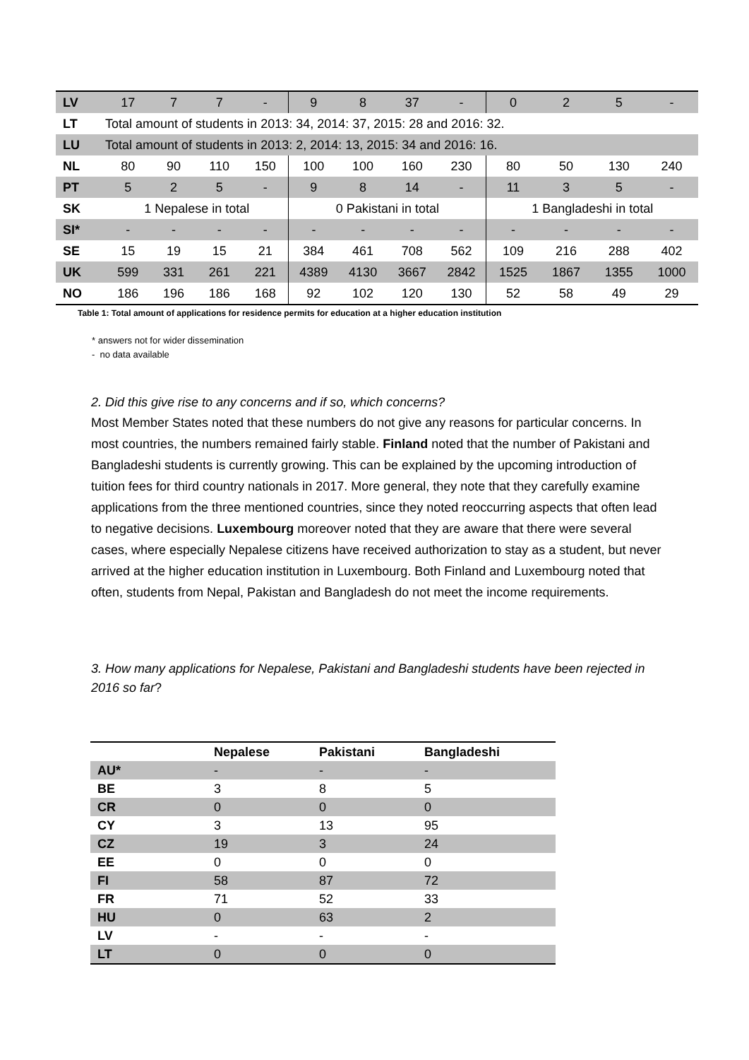| LV | 17 | 7 | 7 | - | 9 | 8 | 37 | - | 0 | 2 | 5 | - |
| LT | Total amount of students in 2013: 34, 2014: 37, 2015: 28 and 2016: 32. | | | | | | | | | | | |
| LU | Total amount of students in 2013: 2, 2014: 13, 2015: 34 and 2016: 16. | | | | | | | | | | | |
| NL | 80 | 90 | 110 | 150 | 100 | 100 | 160 | 230 | 80 | 50 | 130 | 240 |
| PT | 5 | 2 | 5 | - | 9 | 8 | 14 | - | 11 | 3 | 5 | - |
| SK | 1 Nepalese in total | | | | 0 Pakistani in total | | | | 1 Bangladeshi in total | | | |
| SI* | - | - | - | - | - | - | - | - | - | - | - | - |
| SE | 15 | 19 | 15 | 21 | 384 | 461 | 708 | 562 | 109 | 216 | 288 | 402 |
| UK | 599 | 331 | 261 | 221 | 4389 | 4130 | 3667 | 2842 | 1525 | 1867 | 1355 | 1000 |
| NO | 186 | 196 | 186 | 168 | 92 | 102 | 120 | 130 | 52 | 58 | 49 | 29 |
Table 1: Total amount of applications for residence permits for education at a higher education institution
* answers not for wider dissemination
- no data available
2. Did this give rise to any concerns and if so, which concerns?
Most Member States noted that these numbers do not give any reasons for particular concerns. In most countries, the numbers remained fairly stable. Finland noted that the number of Pakistani and Bangladeshi students is currently growing. This can be explained by the upcoming introduction of tuition fees for third country nationals in 2017. More general, they note that they carefully examine applications from the three mentioned countries, since they noted reoccurring aspects that often lead to negative decisions. Luxembourg moreover noted that they are aware that there were several cases, where especially Nepalese citizens have received authorization to stay as a student, but never arrived at the higher education institution in Luxembourg. Both Finland and Luxembourg noted that often, students from Nepal, Pakistan and Bangladesh do not meet the income requirements.
3. How many applications for Nepalese, Pakistani and Bangladeshi students have been rejected in 2016 so far?
| | Nepalese | Pakistani | Bangladeshi |
| --- | --- | --- | --- |
| AU* | - | - | - |
| BE | 3 | 8 | 5 |
| CR | 0 | 0 | 0 |
| CY | 3 | 13 | 95 |
| CZ | 19 | 3 | 24 |
| EE | 0 | 0 | 0 |
| FI | 58 | 87 | 72 |
| FR | 71 | 52 | 33 |
| HU | 0 | 63 | 2 |
| LV | - | - | - |
| LT | 0 | 0 | 0 |